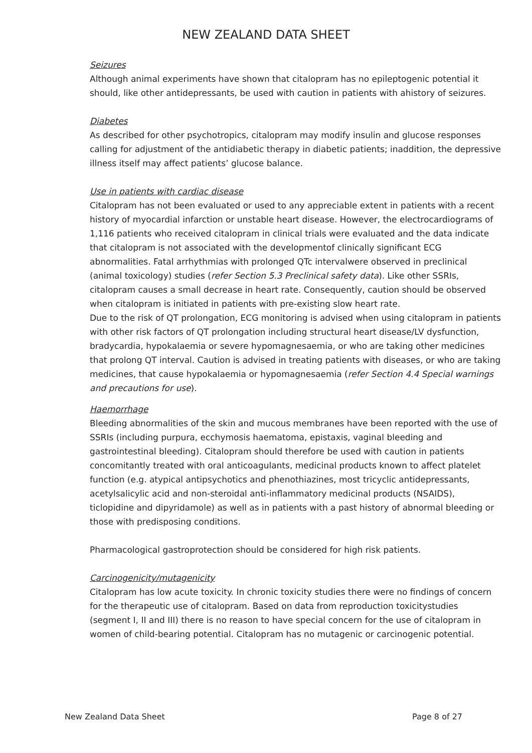NEW ZEALAND DATA SHEET
Seizures
Although animal experiments have shown that citalopram has no epileptogenic potential it should, like other antidepressants, be used with caution in patients with ahistory of seizures.
Diabetes
As described for other psychotropics, citalopram may modify insulin and glucose responses calling for adjustment of the antidiabetic therapy in diabetic patients; inaddition, the depressive illness itself may affect patients’ glucose balance.
Use in patients with cardiac disease
Citalopram has not been evaluated or used to any appreciable extent in patients with a recent history of myocardial infarction or unstable heart disease. However, the electrocardiograms of 1,116 patients who received citalopram in clinical trials were evaluated and the data indicate that citalopram is not associated with the developmentof clinically significant ECG abnormalities. Fatal arrhythmias with prolonged QTc intervalwere observed in preclinical (animal toxicology) studies (refer Section 5.3 Preclinical safety data). Like other SSRIs, citalopram causes a small decrease in heart rate. Consequently, caution should be observed when citalopram is initiated in patients with pre-existing slow heart rate.
Due to the risk of QT prolongation, ECG monitoring is advised when using citalopram in patients with other risk factors of QT prolongation including structural heart disease/LV dysfunction, bradycardia, hypokalaemia or severe hypomagnesaemia, or who are taking other medicines that prolong QT interval. Caution is advised in treating patients with diseases, or who are taking medicines, that cause hypokalaemia or hypomagnesaemia (refer Section 4.4 Special warnings and precautions for use).
Haemorrhage
Bleeding abnormalities of the skin and mucous membranes have been reported with the use of SSRIs (including purpura, ecchymosis haematoma, epistaxis, vaginal bleeding and gastrointestinal bleeding). Citalopram should therefore be used with caution in patients concomitantly treated with oral anticoagulants, medicinal products known to affect platelet function (e.g. atypical antipsychotics and phenothiazines, most tricyclic antidepressants, acetylsalicylic acid and non-steroidal anti-inflammatory medicinal products (NSAIDS), ticlopidine and dipyridamole) as well as in patients with a past history of abnormal bleeding or those with predisposing conditions.
Pharmacological gastroprotection should be considered for high risk patients.
Carcinogenicity/mutagenicity
Citalopram has low acute toxicity. In chronic toxicity studies there were no findings of concern for the therapeutic use of citalopram. Based on data from reproduction toxicitystudies (segment I, II and III) there is no reason to have special concern for the use of citalopram in women of child-bearing potential. Citalopram has no mutagenic or carcinogenic potential.
New Zealand Data Sheet Page 8 of 27